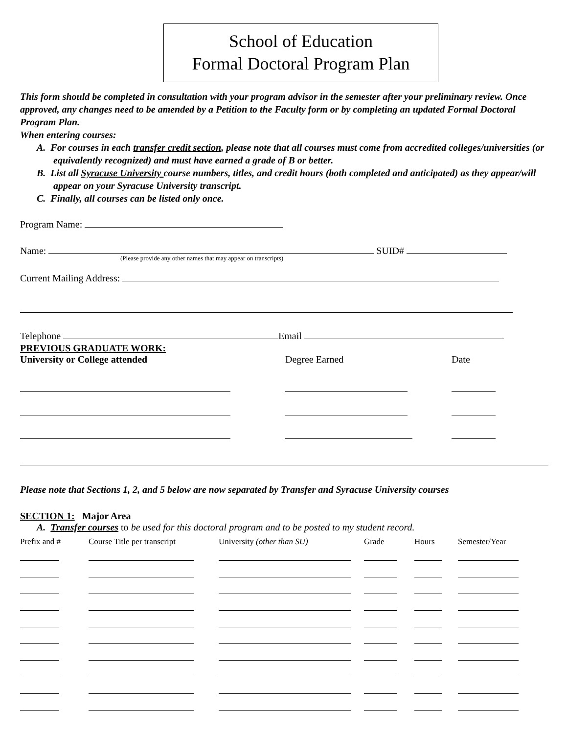School of Education
Formal Doctoral Program Plan
This form should be completed in consultation with your program advisor in the semester after your preliminary review. Once approved, any changes need to be amended by a Petition to the Faculty form or by completing an updated Formal Doctoral Program Plan.
When entering courses:
A. For courses in each transfer credit section, please note that all courses must come from accredited colleges/universities (or equivalently recognized) and must have earned a grade of B or better.
B. List all Syracuse University course numbers, titles, and credit hours (both completed and anticipated) as they appear/will appear on your Syracuse University transcript.
C. Finally, all courses can be listed only once.
Program Name:
Name: SUID#
(Please provide any other names that may appear on transcripts)
Current Mailing Address:
Telephone Email
PREVIOUS GRADUATE WORK:
| University or College attended | Degree Earned | Date |
| --- | --- | --- |
Please note that Sections 1, 2, and 5 below are now separated by Transfer and Syracuse University courses
SECTION 1: Major Area
A. Transfer courses to be used for this doctoral program and to be posted to my student record.
| Prefix and # | Course Title per transcript | University (other than SU) | Grade | Hours | Semester/Year |
| --- | --- | --- | --- | --- | --- |